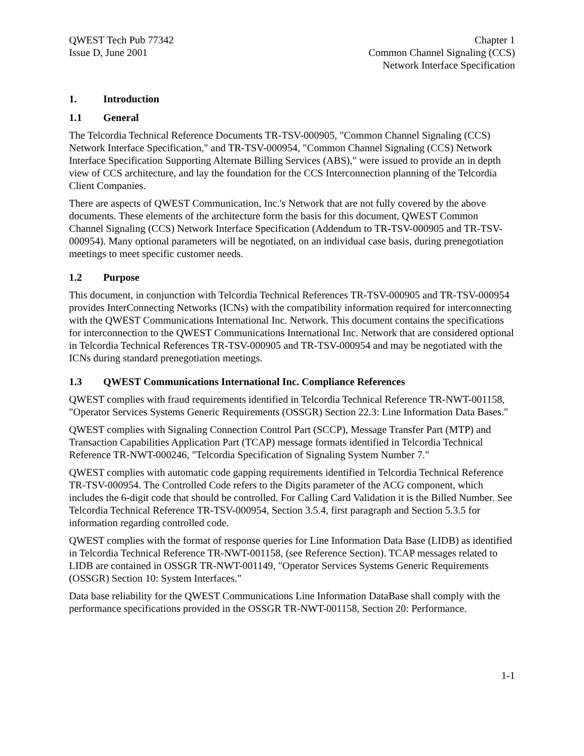QWEST Tech Pub 77342
Issue D, June 2001
Chapter 1
Common Channel Signaling (CCS)
Network Interface Specification
1. Introduction
1.1 General
The Telcordia Technical Reference Documents TR-TSV-000905, "Common Channel Signaling (CCS) Network Interface Specification," and TR-TSV-000954, "Common Channel Signaling (CCS) Network Interface Specification Supporting Alternate Billing Services (ABS)," were issued to provide an in depth view of CCS architecture, and lay the foundation for the CCS Interconnection planning of the Telcordia Client Companies.
There are aspects of QWEST Communication, Inc.'s Network that are not fully covered by the above documents. These elements of the architecture form the basis for this document, QWEST Common Channel Signaling (CCS) Network Interface Specification (Addendum to TR-TSV-000905 and TR-TSV-000954). Many optional parameters will be negotiated, on an individual case basis, during prenegotiation meetings to meet specific customer needs.
1.2 Purpose
This document, in conjunction with Telcordia Technical References TR-TSV-000905 and TR-TSV-000954 provides InterConnecting Networks (ICNs) with the compatibility information required for interconnecting with the QWEST Communications International Inc. Network. This document contains the specifications for interconnection to the QWEST Communications International Inc. Network that are considered optional in Telcordia Technical References TR-TSV-000905 and TR-TSV-000954 and may be negotiated with the ICNs during standard prenegotiation meetings.
1.3 QWEST Communications International Inc. Compliance References
QWEST complies with fraud requirements identified in Telcordia Technical Reference TR-NWT-001158, "Operator Services Systems Generic Requirements (OSSGR) Section 22.3: Line Information Data Bases."
QWEST complies with Signaling Connection Control Part (SCCP), Message Transfer Part (MTP) and Transaction Capabilities Application Part (TCAP) message formats identified in Telcordia Technical Reference TR-NWT-000246, "Telcordia Specification of Signaling System Number 7."
QWEST complies with automatic code gapping requirements identified in Telcordia Technical Reference TR-TSV-000954. The Controlled Code refers to the Digits parameter of the ACG component, which includes the 6-digit code that should be controlled. For Calling Card Validation it is the Billed Number. See Telcordia Technical Reference TR-TSV-000954, Section 3.5.4, first paragraph and Section 5.3.5 for information regarding controlled code.
QWEST complies with the format of response queries for Line Information Data Base (LIDB) as identified in Telcordia Technical Reference TR-NWT-001158, (see Reference Section). TCAP messages related to LIDB are contained in OSSGR TR-NWT-001149, "Operator Services Systems Generic Requirements (OSSGR) Section 10: System Interfaces."
Data base reliability for the QWEST Communications Line Information DataBase shall comply with the performance specifications provided in the OSSGR TR-NWT-001158, Section 20: Performance.
1-1